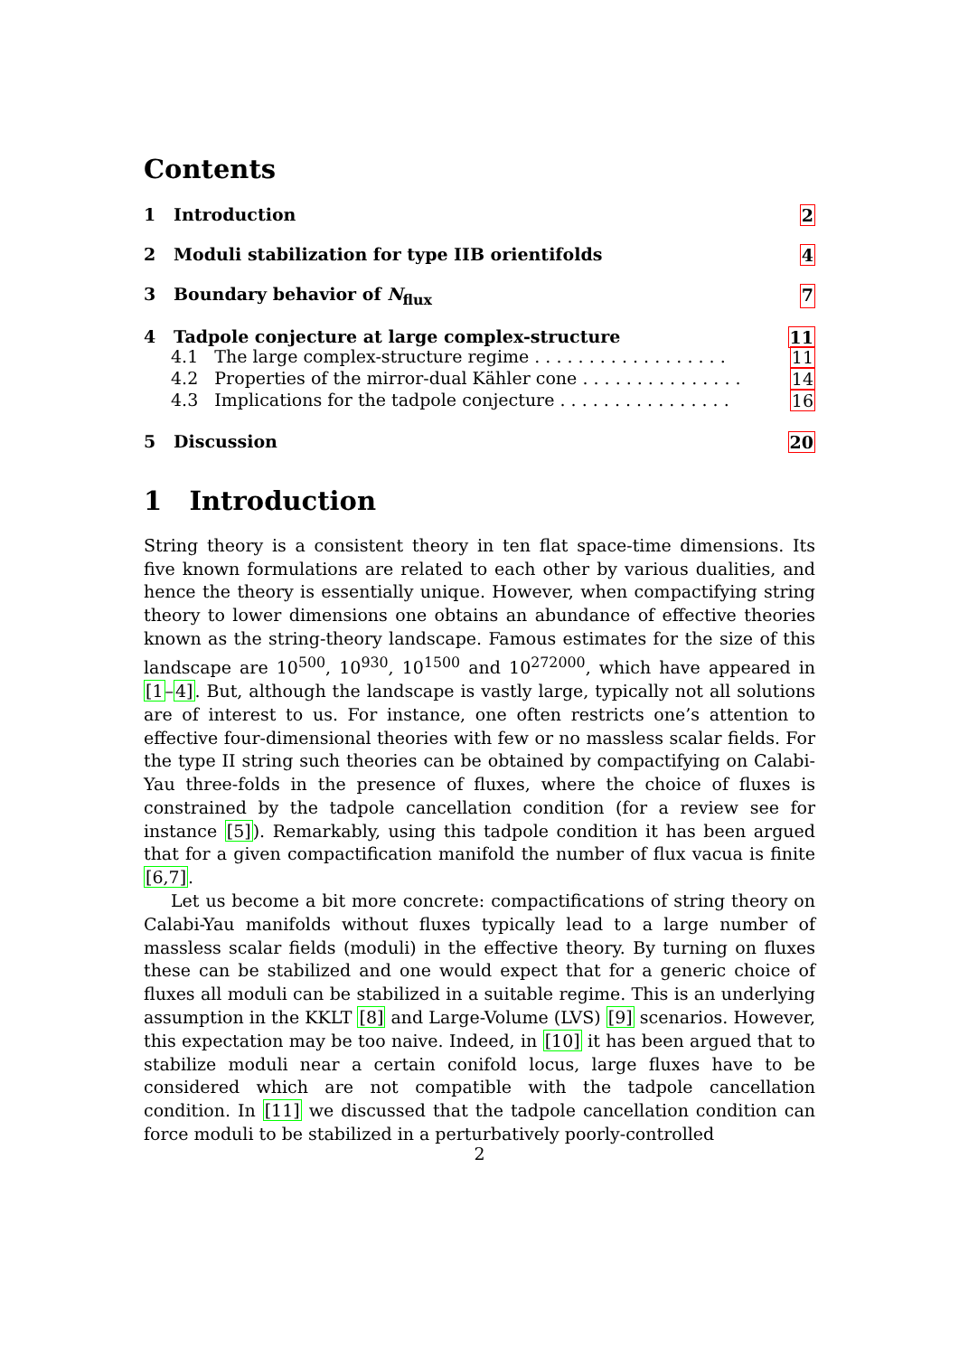Contents
1 Introduction 2
2 Moduli stabilization for type IIB orientifolds 4
3 Boundary behavior of N<sub>flux</sub> 7
4 Tadpole conjecture at large complex-structure 11
4.1 The large complex-structure regime . . . . . . . . . . . . . . . . . . 11
4.2 Properties of the mirror-dual Kähler cone . . . . . . . . . . . . . . . 14
4.3 Implications for the tadpole conjecture . . . . . . . . . . . . . . . . 16
5 Discussion 20
1 Introduction
String theory is a consistent theory in ten flat space-time dimensions. Its five known formulations are related to each other by various dualities, and hence the theory is essentially unique. However, when compactifying string theory to lower dimensions one obtains an abundance of effective theories known as the string-theory landscape. Famous estimates for the size of this landscape are 10<sup>500</sup>, 10<sup>930</sup>, 10<sup>1500</sup> and 10<sup>272000</sup>, which have appeared in [1–4]. But, although the landscape is vastly large, typically not all solutions are of interest to us. For instance, one often restricts one’s attention to effective four-dimensional theories with few or no massless scalar fields. For the type II string such theories can be obtained by compactifying on Calabi-Yau three-folds in the presence of fluxes, where the choice of fluxes is constrained by the tadpole cancellation condition (for a review see for instance [5]). Remarkably, using this tadpole condition it has been argued that for a given compactification manifold the number of flux vacua is finite [6,7].
Let us become a bit more concrete: compactifications of string theory on Calabi-Yau manifolds without fluxes typically lead to a large number of massless scalar fields (moduli) in the effective theory. By turning on fluxes these can be stabilized and one would expect that for a generic choice of fluxes all moduli can be stabilized in a suitable regime. This is an underlying assumption in the KKLT [8] and Large-Volume (LVS) [9] scenarios. However, this expectation may be too naive. Indeed, in [10] it has been argued that to stabilize moduli near a certain conifold locus, large fluxes have to be considered which are not compatible with the tadpole cancellation condition. In [11] we discussed that the tadpole cancellation condition can force moduli to be stabilized in a perturbatively poorly-controlled
2